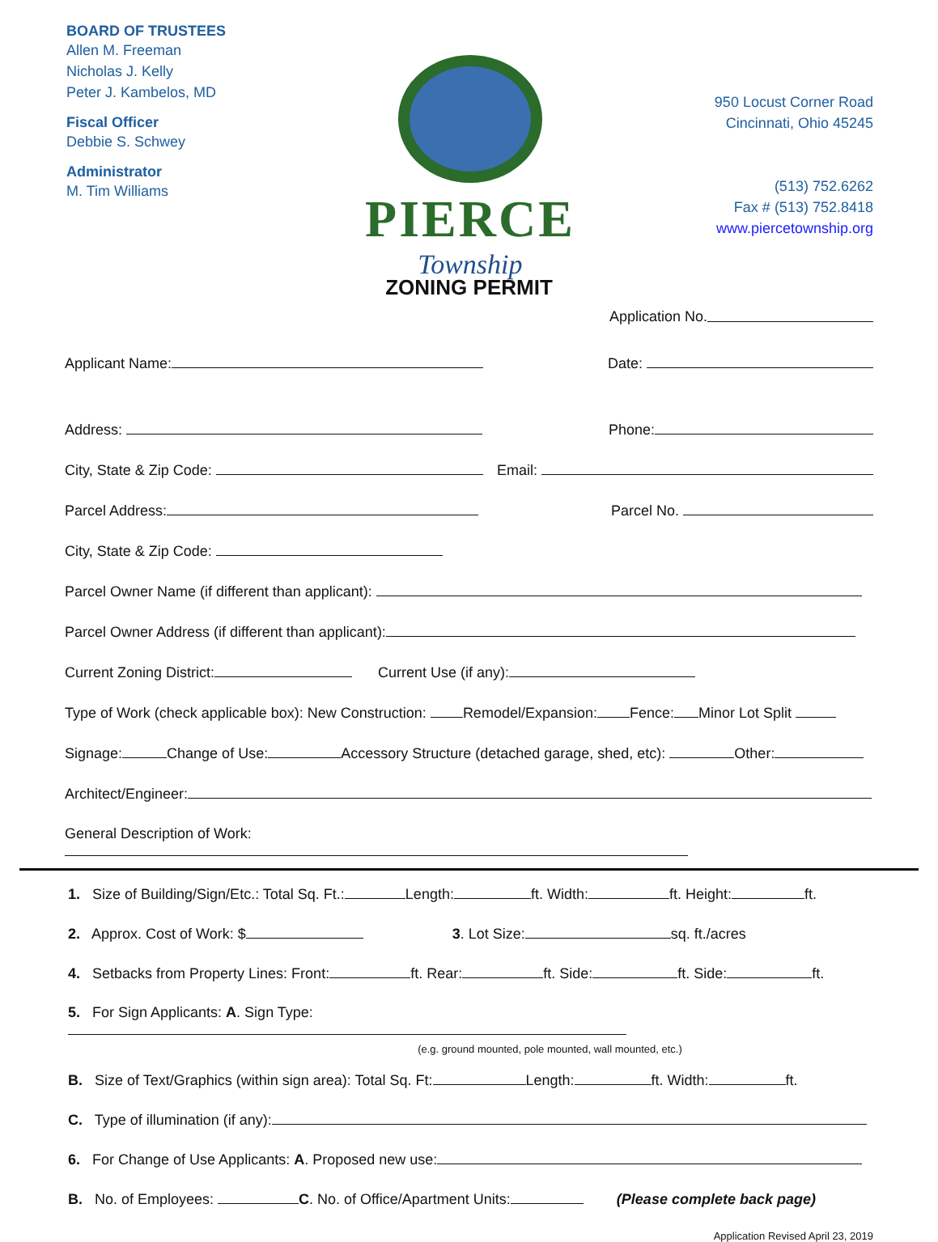BOARD OF TRUSTEES
Allen M. Freeman
Nicholas J. Kelly
Peter J. Kambelos, MD
Fiscal Officer
Debbie S. Schwey
Administrator
M. Tim Williams
PIERCE
Township
950 Locust Corner Road
Cincinnati, Ohio 45245
(513) 752.6262
Fax # (513) 752.8418
www.piercetownship.org
ZONING PERMIT
Application No.
Applicant Name: Date:
Address: Phone:
City, State & Zip Code: Email:
Parcel Address: Parcel No.
City, State & Zip Code:
Parcel Owner Name (if different than applicant):
Parcel Owner Address (if different than applicant):
Current Zoning District: Current Use (if any):
Type of Work (check applicable box): New Construction: Remodel/Expansion: Fence: Minor Lot Split
Signage: Change of Use: Accessory Structure (detached garage, shed, etc): Other:
Architect/Engineer:
General Description of Work:
1. Size of Building/Sign/Etc.: Total Sq. Ft.: Length: ft. Width: ft. Height: ft.
2. Approx. Cost of Work: $ 3. Lot Size: sq. ft./acres
4. Setbacks from Property Lines: Front: ft. Rear: ft. Side: ft. Side: ft.
5. For Sign Applicants: A. Sign Type:
(e.g. ground mounted, pole mounted, wall mounted, etc.)
B. Size of Text/Graphics (within sign area): Total Sq. Ft: Length: ft. Width: ft.
C. Type of illumination (if any):
6. For Change of Use Applicants: A. Proposed new use:
B. No. of Employees: C. No. of Office/Apartment Units: (Please complete back page)
Application Revised April 23, 2019